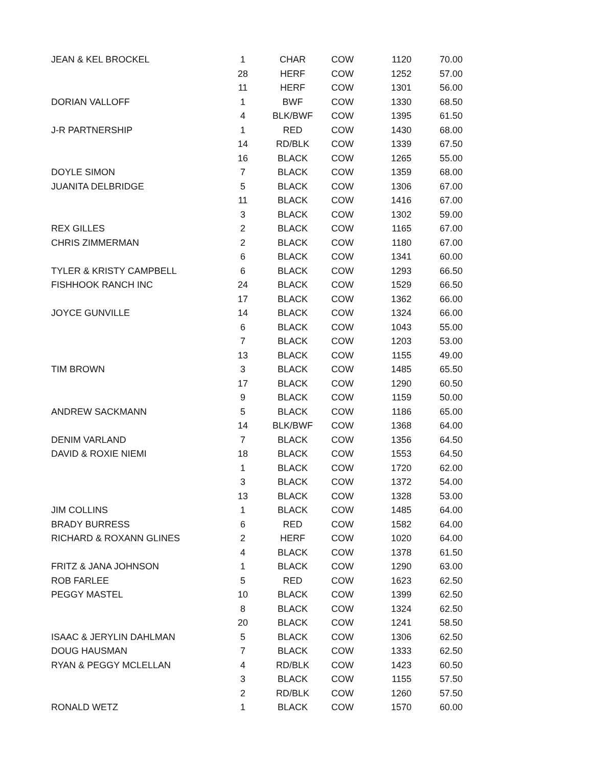| JEAN & KEL BROCKEL | 1 | CHAR | COW | 1120 | 70.00 |
| | 28 | HERF | COW | 1252 | 57.00 |
| | 11 | HERF | COW | 1301 | 56.00 |
| DORIAN VALLOFF | 1 | BWF | COW | 1330 | 68.50 |
| | 4 | BLK/BWF | COW | 1395 | 61.50 |
| J-R PARTNERSHIP | 1 | RED | COW | 1430 | 68.00 |
| | 14 | RD/BLK | COW | 1339 | 67.50 |
| | 16 | BLACK | COW | 1265 | 55.00 |
| DOYLE SIMON | 7 | BLACK | COW | 1359 | 68.00 |
| JUANITA DELBRIDGE | 5 | BLACK | COW | 1306 | 67.00 |
| | 11 | BLACK | COW | 1416 | 67.00 |
| | 3 | BLACK | COW | 1302 | 59.00 |
| REX GILLES | 2 | BLACK | COW | 1165 | 67.00 |
| CHRIS ZIMMERMAN | 2 | BLACK | COW | 1180 | 67.00 |
| | 6 | BLACK | COW | 1341 | 60.00 |
| TYLER & KRISTY CAMPBELL | 6 | BLACK | COW | 1293 | 66.50 |
| FISHHOOK RANCH INC | 24 | BLACK | COW | 1529 | 66.50 |
| | 17 | BLACK | COW | 1362 | 66.00 |
| JOYCE GUNVILLE | 14 | BLACK | COW | 1324 | 66.00 |
| | 6 | BLACK | COW | 1043 | 55.00 |
| | 7 | BLACK | COW | 1203 | 53.00 |
| | 13 | BLACK | COW | 1155 | 49.00 |
| TIM BROWN | 3 | BLACK | COW | 1485 | 65.50 |
| | 17 | BLACK | COW | 1290 | 60.50 |
| | 9 | BLACK | COW | 1159 | 50.00 |
| ANDREW SACKMANN | 5 | BLACK | COW | 1186 | 65.00 |
| | 14 | BLK/BWF | COW | 1368 | 64.00 |
| DENIM VARLAND | 7 | BLACK | COW | 1356 | 64.50 |
| DAVID & ROXIE NIEMI | 18 | BLACK | COW | 1553 | 64.50 |
| | 1 | BLACK | COW | 1720 | 62.00 |
| | 3 | BLACK | COW | 1372 | 54.00 |
| | 13 | BLACK | COW | 1328 | 53.00 |
| JIM COLLINS | 1 | BLACK | COW | 1485 | 64.00 |
| BRADY BURRESS | 6 | RED | COW | 1582 | 64.00 |
| RICHARD & ROXANN GLINES | 2 | HERF | COW | 1020 | 64.00 |
| | 4 | BLACK | COW | 1378 | 61.50 |
| FRITZ & JANA JOHNSON | 1 | BLACK | COW | 1290 | 63.00 |
| ROB FARLEE | 5 | RED | COW | 1623 | 62.50 |
| PEGGY MASTEL | 10 | BLACK | COW | 1399 | 62.50 |
| | 8 | BLACK | COW | 1324 | 62.50 |
| | 20 | BLACK | COW | 1241 | 58.50 |
| ISAAC & JERYLIN DAHLMAN | 5 | BLACK | COW | 1306 | 62.50 |
| DOUG HAUSMAN | 7 | BLACK | COW | 1333 | 62.50 |
| RYAN & PEGGY MCLELLAN | 4 | RD/BLK | COW | 1423 | 60.50 |
| | 3 | BLACK | COW | 1155 | 57.50 |
| | 2 | RD/BLK | COW | 1260 | 57.50 |
| RONALD WETZ | 1 | BLACK | COW | 1570 | 60.00 |